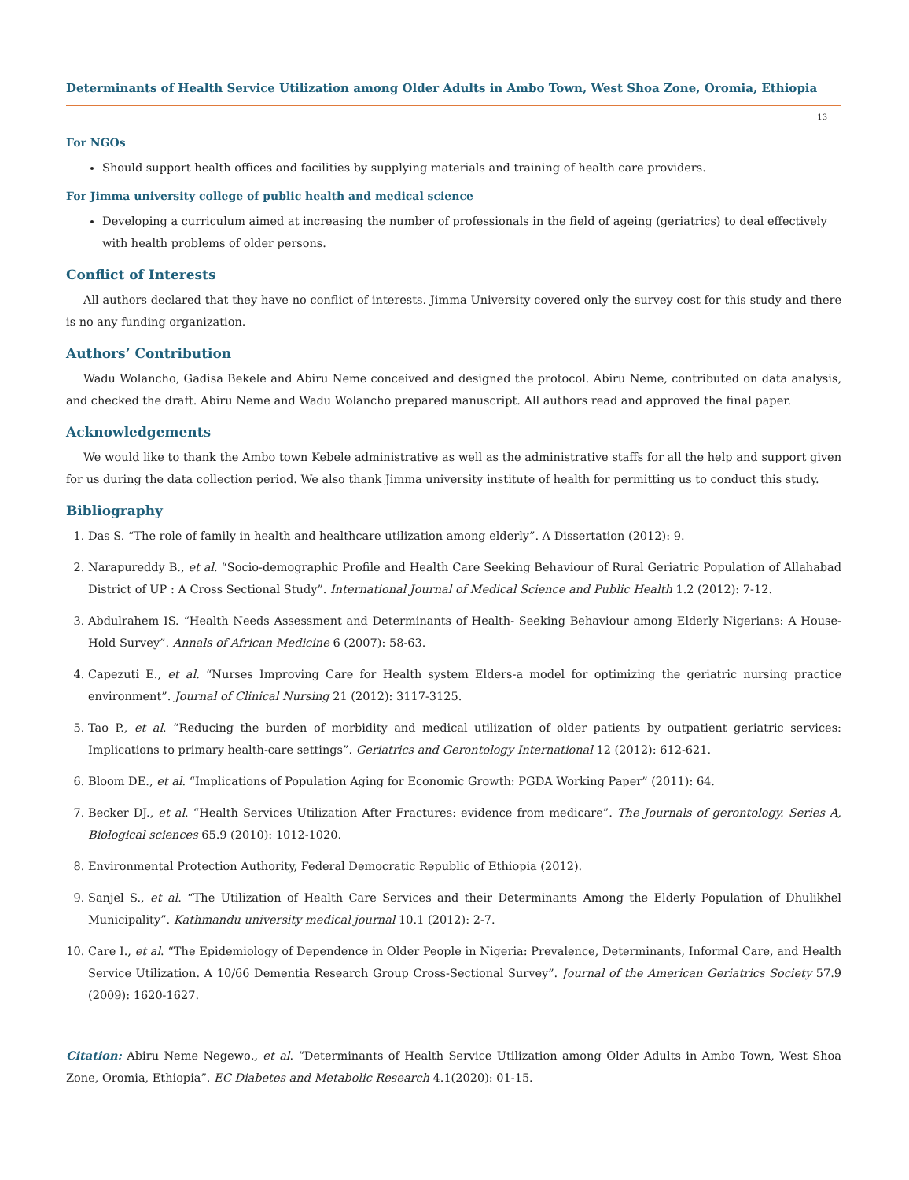Determinants of Health Service Utilization among Older Adults in Ambo Town, West Shoa Zone, Oromia, Ethiopia
13
For NGOs
Should support health offices and facilities by supplying materials and training of health care providers.
For Jimma university college of public health and medical science
Developing a curriculum aimed at increasing the number of professionals in the field of ageing (geriatrics) to deal effectively with health problems of older persons.
Conflict of Interests
All authors declared that they have no conflict of interests. Jimma University covered only the survey cost for this study and there is no any funding organization.
Authors’ Contribution
Wadu Wolancho, Gadisa Bekele and Abiru Neme conceived and designed the protocol. Abiru Neme, contributed on data analysis, and checked the draft. Abiru Neme and Wadu Wolancho prepared manuscript. All authors read and approved the final paper.
Acknowledgements
We would like to thank the Ambo town Kebele administrative as well as the administrative staffs for all the help and support given for us during the data collection period. We also thank Jimma university institute of health for permitting us to conduct this study.
Bibliography
1. Das S. “The role of family in health and healthcare utilization among elderly”. A Dissertation (2012): 9.
2. Narapureddy B., et al. “Socio-demographic Profile and Health Care Seeking Behaviour of Rural Geriatric Population of Allahabad District of UP : A Cross Sectional Study”. International Journal of Medical Science and Public Health 1.2 (2012): 7-12.
3. Abdulrahem IS. “Health Needs Assessment and Determinants of Health- Seeking Behaviour among Elderly Nigerians: A House-Hold Survey”. Annals of African Medicine 6 (2007): 58-63.
4. Capezuti E., et al. “Nurses Improving Care for Health system Elders-a model for optimizing the geriatric nursing practice environment”. Journal of Clinical Nursing 21 (2012): 3117-3125.
5. Tao P., et al. “Reducing the burden of morbidity and medical utilization of older patients by outpatient geriatric services: Implications to primary health-care settings”. Geriatrics and Gerontology International 12 (2012): 612-621.
6. Bloom DE., et al. “Implications of Population Aging for Economic Growth: PGDA Working Paper” (2011): 64.
7. Becker DJ., et al. “Health Services Utilization After Fractures: evidence from medicare”. The Journals of gerontology. Series A, Biological sciences 65.9 (2010): 1012-1020.
8. Environmental Protection Authority, Federal Democratic Republic of Ethiopia (2012).
9. Sanjel S., et al. “The Utilization of Health Care Services and their Determinants Among the Elderly Population of Dhulikhel Municipality”. Kathmandu university medical journal 10.1 (2012): 2-7.
10. Care I., et al. “The Epidemiology of Dependence in Older People in Nigeria: Prevalence, Determinants, Informal Care, and Health Service Utilization. A 10/66 Dementia Research Group Cross-Sectional Survey”. Journal of the American Geriatrics Society 57.9 (2009): 1620-1627.
Citation: Abiru Neme Negewo., et al. “Determinants of Health Service Utilization among Older Adults in Ambo Town, West Shoa Zone, Oromia, Ethiopia”. EC Diabetes and Metabolic Research 4.1(2020): 01-15.